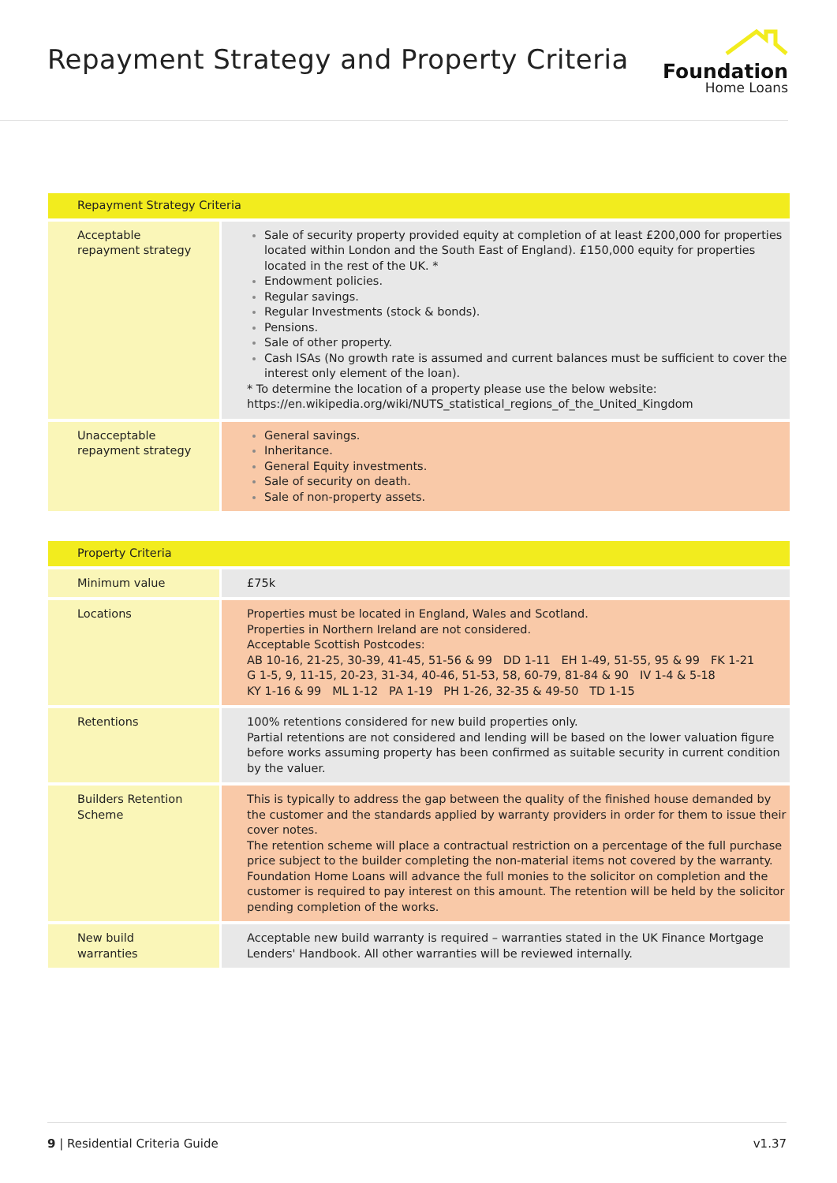Repayment Strategy and Property Criteria
Foundation
Home Loans
| Repayment Strategy Criteria | |
| --- | --- |
| Acceptable repayment strategy | Sale of security property provided equity at completion of at least £200,000 for properties located within London and the South East of England). £150,000 equity for properties located in the rest of the UK. * Endowment policies. Regular savings. Regular Investments (stock & bonds). Pensions. Sale of other property. Cash ISAs (No growth rate is assumed and current balances must be sufficient to cover the interest only element of the loan). * To determine the location of a property please use the below website: https://en.wikipedia.org/wiki/NUTS_statistical_regions_of_the_United_Kingdom |
| Unacceptable repayment strategy | General savings. Inheritance. General Equity investments. Sale of security on death. Sale of non-property assets. |
| Property Criteria | |
| --- | --- |
| Minimum value | £75k |
| Locations | Properties must be located in England, Wales and Scotland. Properties in Northern Ireland are not considered. Acceptable Scottish Postcodes: AB 10-16, 21-25, 30-39, 41-45, 51-56 & 99 DD 1-11 EH 1-49, 51-55, 95 & 99 FK 1-21 G 1-5, 9, 11-15, 20-23, 31-34, 40-46, 51-53, 58, 60-79, 81-84 & 90 IV 1-4 & 5-18 KY 1-16 & 99 ML 1-12 PA 1-19 PH 1-26, 32-35 & 49-50 TD 1-15 |
| Retentions | 100% retentions considered for new build properties only. Partial retentions are not considered and lending will be based on the lower valuation figure before works assuming property has been confirmed as suitable security in current condition by the valuer. |
| Builders Retention Scheme | This is typically to address the gap between the quality of the finished house demanded by the customer and the standards applied by warranty providers in order for them to issue their cover notes. The retention scheme will place a contractual restriction on a percentage of the full purchase price subject to the builder completing the non-material items not covered by the warranty. Foundation Home Loans will advance the full monies to the solicitor on completion and the customer is required to pay interest on this amount. The retention will be held by the solicitor pending completion of the works. |
| New build warranties | Acceptable new build warranty is required – warranties stated in the UK Finance Mortgage Lenders' Handbook. All other warranties will be reviewed internally. |
9 | Residential Criteria Guide v1.37